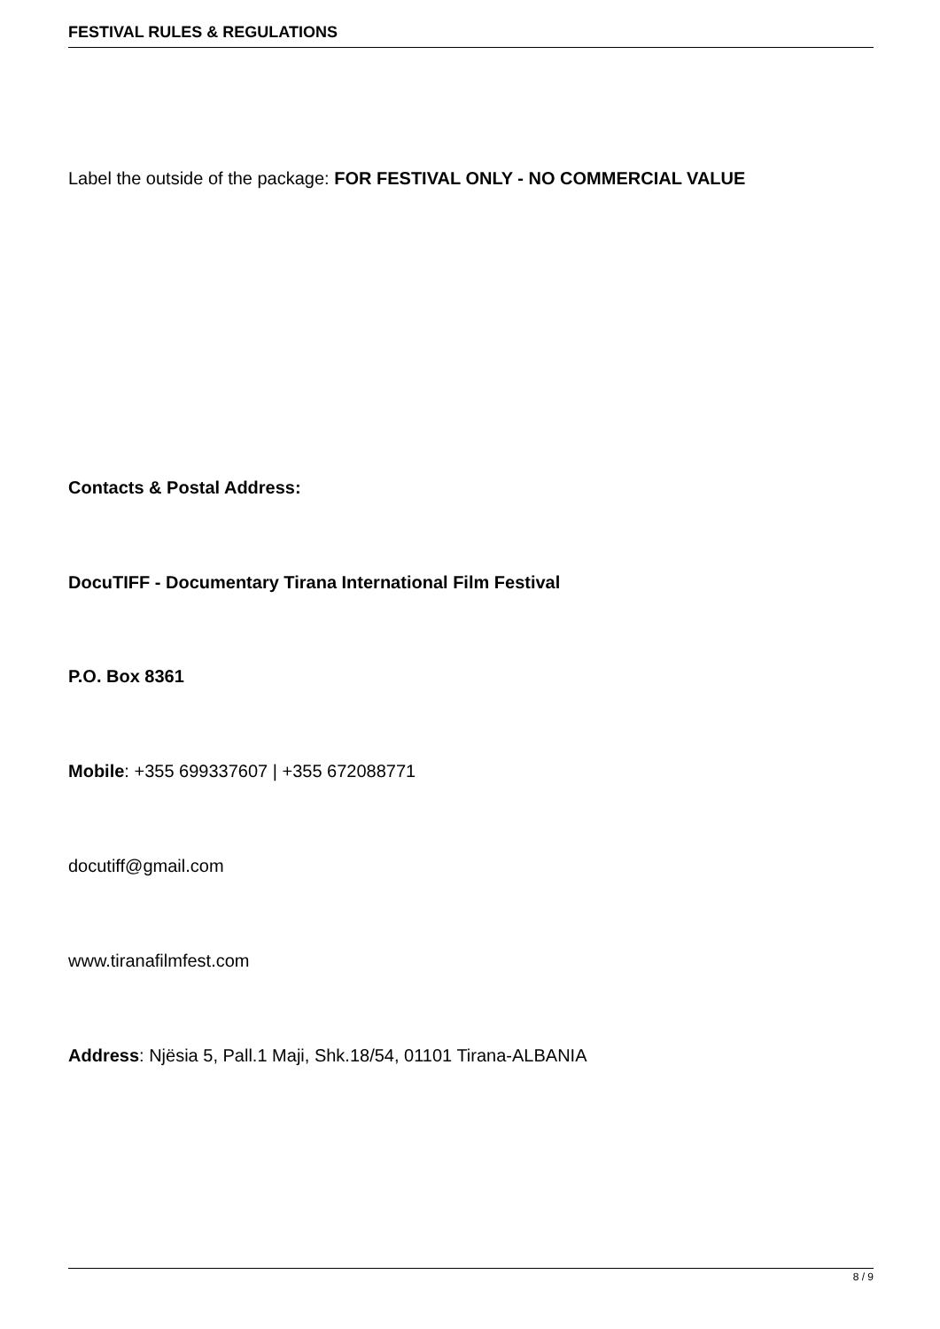FESTIVAL RULES & REGULATIONS
Label the outside of the package: FOR FESTIVAL ONLY - NO COMMERCIAL VALUE
Contacts & Postal Address:
DocuTIFF - Documentary Tirana International Film Festival
P.O. Box 8361
Mobile: +355 699337607 | +355 672088771
docutiff@gmail.com
www.tiranafilmfest.com
Address: Njësia 5, Pall.1 Maji, Shk.18/54, 01101 Tirana-ALBANIA
8 / 9